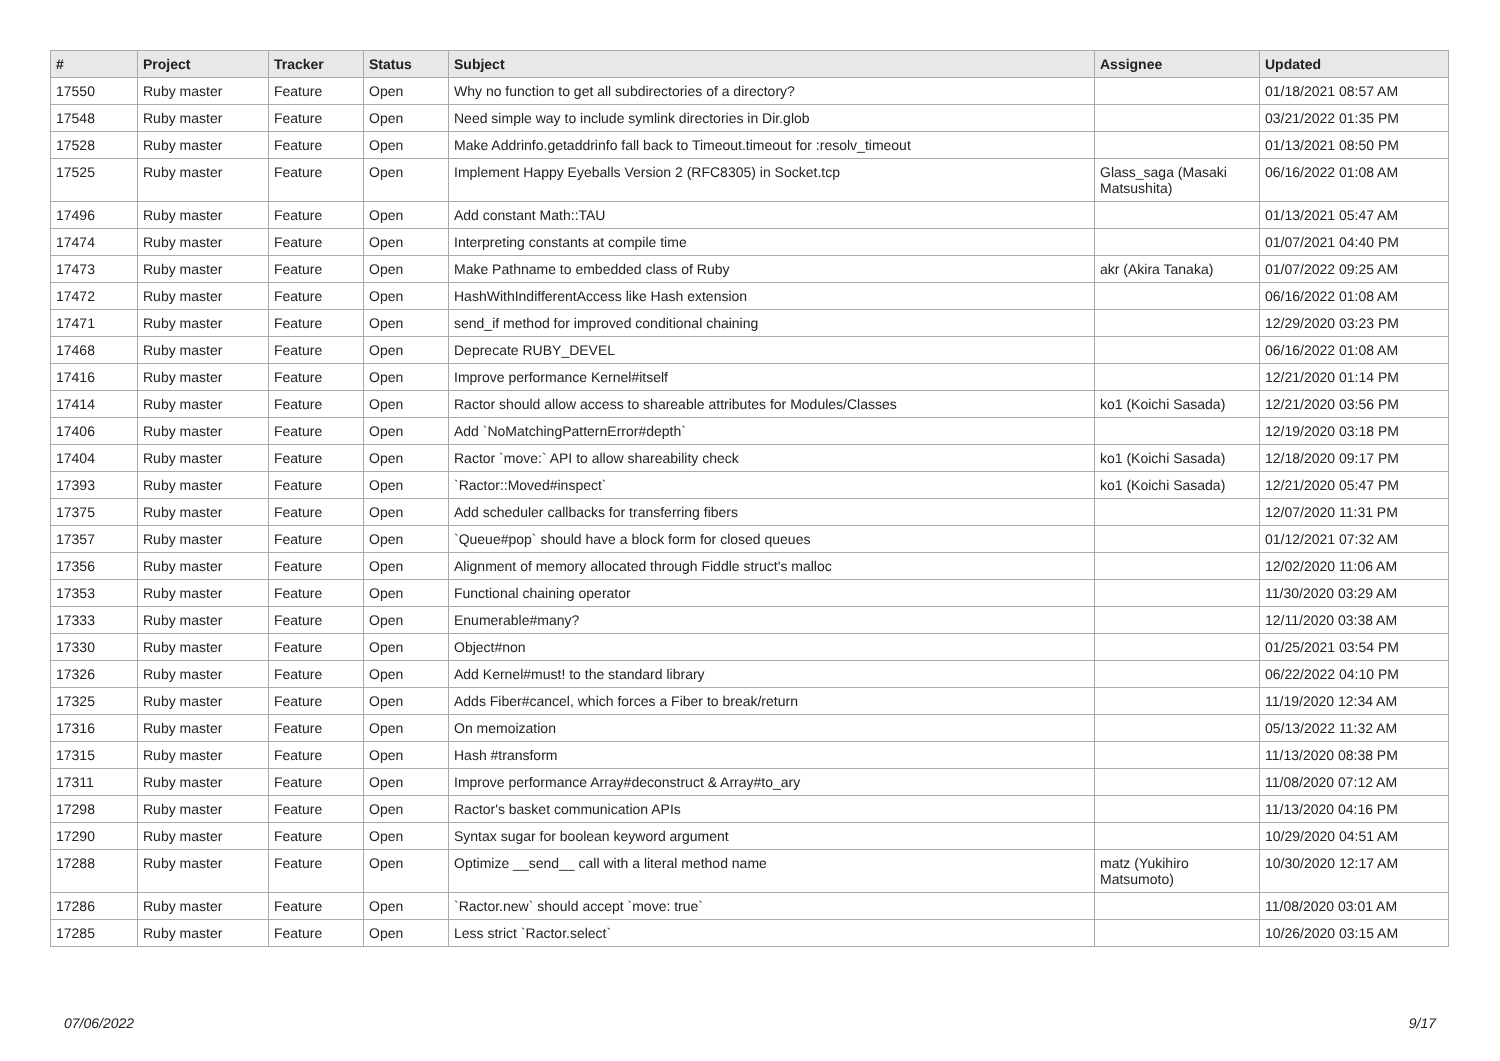| # | Project | Tracker | Status | Subject | Assignee | Updated |
| --- | --- | --- | --- | --- | --- | --- |
| 17550 | Ruby master | Feature | Open | Why no function to get all subdirectories of a directory? | | 01/18/2021 08:57 AM |
| 17548 | Ruby master | Feature | Open | Need simple way to include symlink directories in Dir.glob | | 03/21/2022 01:35 PM |
| 17528 | Ruby master | Feature | Open | Make Addrinfo.getaddrinfo fall back to Timeout.timeout for :resolv_timeout | | 01/13/2021 08:50 PM |
| 17525 | Ruby master | Feature | Open | Implement Happy Eyeballs Version 2 (RFC8305) in Socket.tcp | Glass_saga (Masaki Matsushita) | 06/16/2022 01:08 AM |
| 17496 | Ruby master | Feature | Open | Add constant Math::TAU | | 01/13/2021 05:47 AM |
| 17474 | Ruby master | Feature | Open | Interpreting constants at compile time | | 01/07/2021 04:40 PM |
| 17473 | Ruby master | Feature | Open | Make Pathname to embedded class of Ruby | akr (Akira Tanaka) | 01/07/2022 09:25 AM |
| 17472 | Ruby master | Feature | Open | HashWithIndifferentAccess like Hash extension | | 06/16/2022 01:08 AM |
| 17471 | Ruby master | Feature | Open | send_if method for improved conditional chaining | | 12/29/2020 03:23 PM |
| 17468 | Ruby master | Feature | Open | Deprecate RUBY_DEVEL | | 06/16/2022 01:08 AM |
| 17416 | Ruby master | Feature | Open | Improve performance Kernel#itself | | 12/21/2020 01:14 PM |
| 17414 | Ruby master | Feature | Open | Ractor should allow access to shareable attributes for Modules/Classes | ko1 (Koichi Sasada) | 12/21/2020 03:56 PM |
| 17406 | Ruby master | Feature | Open | Add `NoMatchingPatternError#depth` | | 12/19/2020 03:18 PM |
| 17404 | Ruby master | Feature | Open | Ractor `move:` API to allow shareability check | ko1 (Koichi Sasada) | 12/18/2020 09:17 PM |
| 17393 | Ruby master | Feature | Open | `Ractor::Moved#inspect` | ko1 (Koichi Sasada) | 12/21/2020 05:47 PM |
| 17375 | Ruby master | Feature | Open | Add scheduler callbacks for transferring fibers | | 12/07/2020 11:31 PM |
| 17357 | Ruby master | Feature | Open | `Queue#pop` should have a block form for closed queues | | 01/12/2021 07:32 AM |
| 17356 | Ruby master | Feature | Open | Alignment of memory allocated through Fiddle struct's malloc | | 12/02/2020 11:06 AM |
| 17353 | Ruby master | Feature | Open | Functional chaining operator | | 11/30/2020 03:29 AM |
| 17333 | Ruby master | Feature | Open | Enumerable#many? | | 12/11/2020 03:38 AM |
| 17330 | Ruby master | Feature | Open | Object#non | | 01/25/2021 03:54 PM |
| 17326 | Ruby master | Feature | Open | Add Kernel#must! to the standard library | | 06/22/2022 04:10 PM |
| 17325 | Ruby master | Feature | Open | Adds Fiber#cancel, which forces a Fiber to break/return | | 11/19/2020 12:34 AM |
| 17316 | Ruby master | Feature | Open | On memoization | | 05/13/2022 11:32 AM |
| 17315 | Ruby master | Feature | Open | Hash #transform | | 11/13/2020 08:38 PM |
| 17311 | Ruby master | Feature | Open | Improve performance Array#deconstruct & Array#to_ary | | 11/08/2020 07:12 AM |
| 17298 | Ruby master | Feature | Open | Ractor's basket communication APIs | | 11/13/2020 04:16 PM |
| 17290 | Ruby master | Feature | Open | Syntax sugar for boolean keyword argument | | 10/29/2020 04:51 AM |
| 17288 | Ruby master | Feature | Open | Optimize __send__ call with a literal method name | matz (Yukihiro Matsumoto) | 10/30/2020 12:17 AM |
| 17286 | Ruby master | Feature | Open | `Ractor.new` should accept `move: true` | | 11/08/2020 03:01 AM |
| 17285 | Ruby master | Feature | Open | Less strict `Ractor.select` | | 10/26/2020 03:15 AM |
07/06/2022 9/17